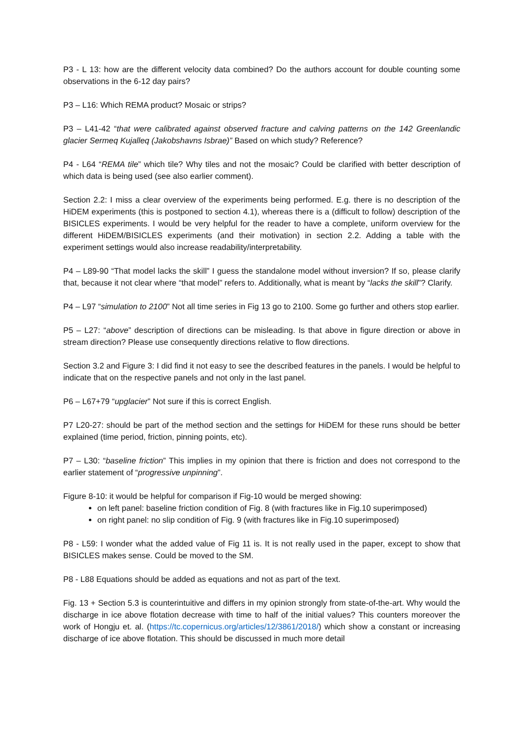P3 - L 13: how are the different velocity data combined? Do the authors account for double counting some observations in the 6-12 day pairs?
P3 – L16: Which REMA product? Mosaic or strips?
P3 – L41-42 “that were calibrated against observed fracture and calving patterns on the 142 Greenlandic glacier Sermeq Kujalleq (Jakobshavns Isbrae)” Based on which study? Reference?
P4 - L64 “REMA tile” which tile? Why tiles and not the mosaic? Could be clarified with better description of which data is being used (see also earlier comment).
Section 2.2: I miss a clear overview of the experiments being performed. E.g. there is no description of the HiDEM experiments (this is postponed to section 4.1), whereas there is a (difficult to follow) description of the BISICLES experiments. I would be very helpful for the reader to have a complete, uniform overview for the different HiDEM/BISICLES experiments (and their motivation) in section 2.2. Adding a table with the experiment settings would also increase readability/interpretability.
P4 – L89-90 “That model lacks the skill” I guess the standalone model without inversion? If so, please clarify that, because it not clear where “that model” refers to. Additionally, what is meant by “lacks the skill”? Clarify.
P4 – L97 “simulation to 2100” Not all time series in Fig 13 go to 2100. Some go further and others stop earlier.
P5 – L27: “above” description of directions can be misleading. Is that above in figure direction or above in stream direction? Please use consequently directions relative to flow directions.
Section 3.2 and Figure 3: I did find it not easy to see the described features in the panels. I would be helpful to indicate that on the respective panels and not only in the last panel.
P6 – L67+79 “upglacier” Not sure if this is correct English.
P7 L20-27: should be part of the method section and the settings for HiDEM for these runs should be better explained (time period, friction, pinning points, etc).
P7 – L30: “baseline friction” This implies in my opinion that there is friction and does not correspond to the earlier statement of “progressive unpinning”.
Figure 8-10: it would be helpful for comparison if Fig-10 would be merged showing:
on left panel: baseline friction condition of Fig. 8 (with fractures like in Fig.10 superimposed)
on right panel: no slip condition of Fig. 9 (with fractures like in Fig.10 superimposed)
P8 - L59: I wonder what the added value of Fig 11 is. It is not really used in the paper, except to show that BISICLES makes sense. Could be moved to the SM.
P8 - L88 Equations should be added as equations and not as part of the text.
Fig. 13 + Section 5.3 is counterintuitive and differs in my opinion strongly from state-of-the-art. Why would the discharge in ice above flotation decrease with time to half of the initial values? This counters moreover the work of Hongju et. al. (https://tc.copernicus.org/articles/12/3861/2018/) which show a constant or increasing discharge of ice above flotation. This should be discussed in much more detail